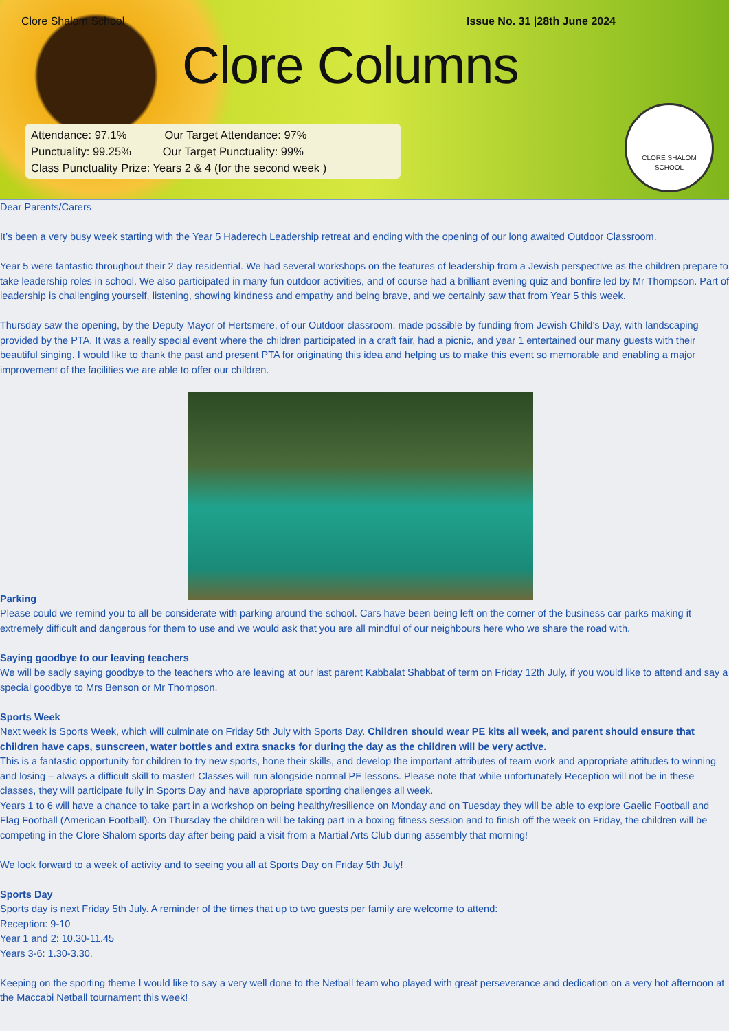Clore Shalom School Issue No. 31 |28th June 2024
Clore Columns
Attendance: 97.1% Our Target Attendance: 97%
Punctuality: 99.25% Our Target Punctuality: 99%
Class Punctuality Prize: Years 2 & 4 (for the second week )
CLORE SHALOM SCHOOL
Dear Parents/Carers
It’s been a very busy week starting with the Year 5 Haderech Leadership retreat and ending with the opening of our long awaited Outdoor Classroom.
Year 5 were fantastic throughout their 2 day residential. We had several workshops on the features of leadership from a Jewish perspective as the children prepare to take leadership roles in school. We also participated in many fun outdoor activities, and of course had a brilliant evening quiz and bonfire led by Mr Thompson. Part of leadership is challenging yourself, listening, showing kindness and empathy and being brave, and we certainly saw that from Year 5 this week.
Thursday saw the opening, by the Deputy Mayor of Hertsmere, of our Outdoor classroom, made possible by funding from Jewish Child’s Day, with landscaping provided by the PTA. It was a really special event where the children participated in a craft fair, had a picnic, and year 1 entertained our many guests with their beautiful singing. I would like to thank the past and present PTA for originating this idea and helping us to make this event so memorable and enabling a major improvement of the facilities we are able to offer our children.
Parking
Please could we remind you to all be considerate with parking around the school. Cars have been being left on the corner of the business car parks making it extremely difficult and dangerous for them to use and we would ask that you are all mindful of our neighbours here who we share the road with.
Saying goodbye to our leaving teachers
We will be sadly saying goodbye to the teachers who are leaving at our last parent Kabbalat Shabbat of term on Friday 12th July, if you would like to attend and say a special goodbye to Mrs Benson or Mr Thompson.
Sports Week
Next week is Sports Week, which will culminate on Friday 5th July with Sports Day. Children should wear PE kits all week, and parent should ensure that children have caps, sunscreen, water bottles and extra snacks for during the day as the children will be very active.
This is a fantastic opportunity for children to try new sports, hone their skills, and develop the important attributes of team work and appropriate attitudes to winning and losing – always a difficult skill to master! Classes will run alongside normal PE lessons. Please note that while unfortunately Reception will not be in these classes, they will participate fully in Sports Day and have appropriate sporting challenges all week.
Years 1 to 6 will have a chance to take part in a workshop on being healthy/resilience on Monday and on Tuesday they will be able to explore Gaelic Football and Flag Football (American Football). On Thursday the children will be taking part in a boxing fitness session and to finish off the week on Friday, the children will be competing in the Clore Shalom sports day after being paid a visit from a Martial Arts Club during assembly that morning!
We look forward to a week of activity and to seeing you all at Sports Day on Friday 5th July!
Sports Day
Sports day is next Friday 5th July. A reminder of the times that up to two guests per family are welcome to attend:
Reception: 9-10
Year 1 and 2: 10.30-11.45
Years 3-6: 1.30-3.30.
Keeping on the sporting theme I would like to say a very well done to the Netball team who played with great perseverance and dedication on a very hot afternoon at the Maccabi Netball tournament this week!